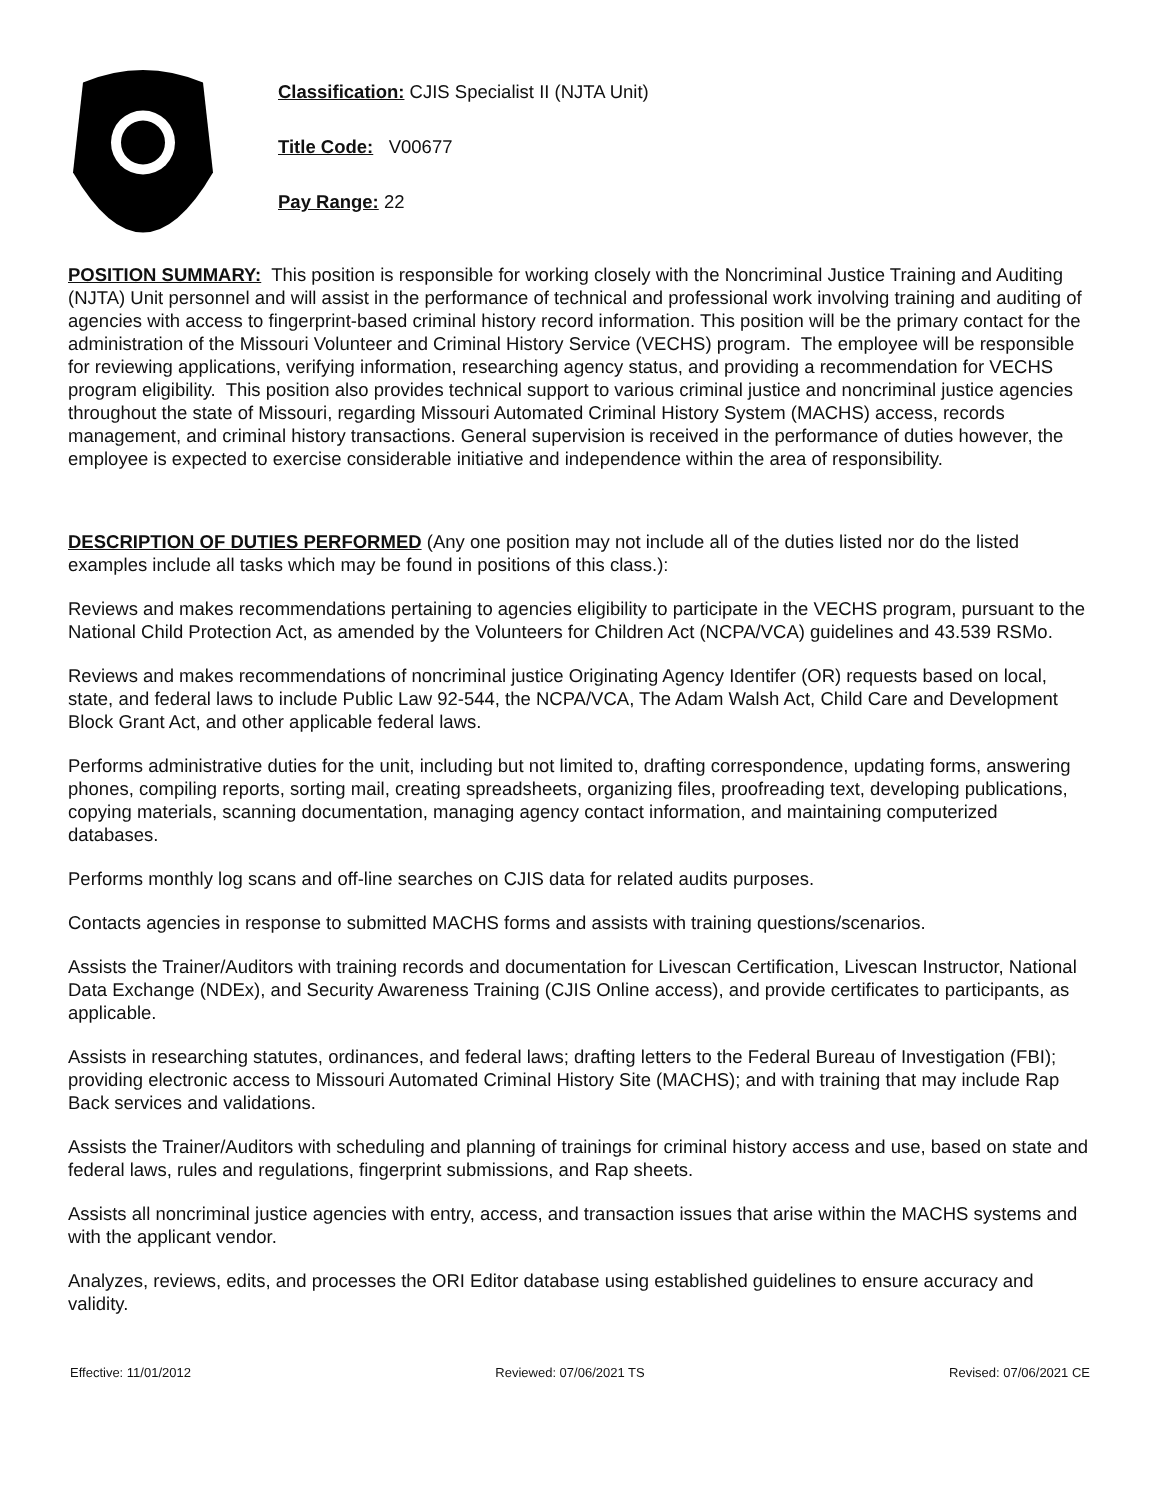Classification: CJIS Specialist II (NJTA Unit)
Title Code: V00677
Pay Range: 22
POSITION SUMMARY: This position is responsible for working closely with the Noncriminal Justice Training and Auditing (NJTA) Unit personnel and will assist in the performance of technical and professional work involving training and auditing of agencies with access to fingerprint-based criminal history record information. This position will be the primary contact for the administration of the Missouri Volunteer and Criminal History Service (VECHS) program. The employee will be responsible for reviewing applications, verifying information, researching agency status, and providing a recommendation for VECHS program eligibility. This position also provides technical support to various criminal justice and noncriminal justice agencies throughout the state of Missouri, regarding Missouri Automated Criminal History System (MACHS) access, records management, and criminal history transactions. General supervision is received in the performance of duties however, the employee is expected to exercise considerable initiative and independence within the area of responsibility.
DESCRIPTION OF DUTIES PERFORMED (Any one position may not include all of the duties listed nor do the listed examples include all tasks which may be found in positions of this class.):
Reviews and makes recommendations pertaining to agencies eligibility to participate in the VECHS program, pursuant to the National Child Protection Act, as amended by the Volunteers for Children Act (NCPA/VCA) guidelines and 43.539 RSMo.
Reviews and makes recommendations of noncriminal justice Originating Agency Identifer (OR) requests based on local, state, and federal laws to include Public Law 92-544, the NCPA/VCA, The Adam Walsh Act, Child Care and Development Block Grant Act, and other applicable federal laws.
Performs administrative duties for the unit, including but not limited to, drafting correspondence, updating forms, answering phones, compiling reports, sorting mail, creating spreadsheets, organizing files, proofreading text, developing publications, copying materials, scanning documentation, managing agency contact information, and maintaining computerized databases.
Performs monthly log scans and off-line searches on CJIS data for related audits purposes.
Contacts agencies in response to submitted MACHS forms and assists with training questions/scenarios.
Assists the Trainer/Auditors with training records and documentation for Livescan Certification, Livescan Instructor, National Data Exchange (NDEx), and Security Awareness Training (CJIS Online access), and provide certificates to participants, as applicable.
Assists in researching statutes, ordinances, and federal laws; drafting letters to the Federal Bureau of Investigation (FBI); providing electronic access to Missouri Automated Criminal History Site (MACHS); and with training that may include Rap Back services and validations.
Assists the Trainer/Auditors with scheduling and planning of trainings for criminal history access and use, based on state and federal laws, rules and regulations, fingerprint submissions, and Rap sheets.
Assists all noncriminal justice agencies with entry, access, and transaction issues that arise within the MACHS systems and with the applicant vendor.
Analyzes, reviews, edits, and processes the ORI Editor database using established guidelines to ensure accuracy and validity.
Effective: 11/01/2012 Reviewed: 07/06/2021 TS Revised: 07/06/2021 CE